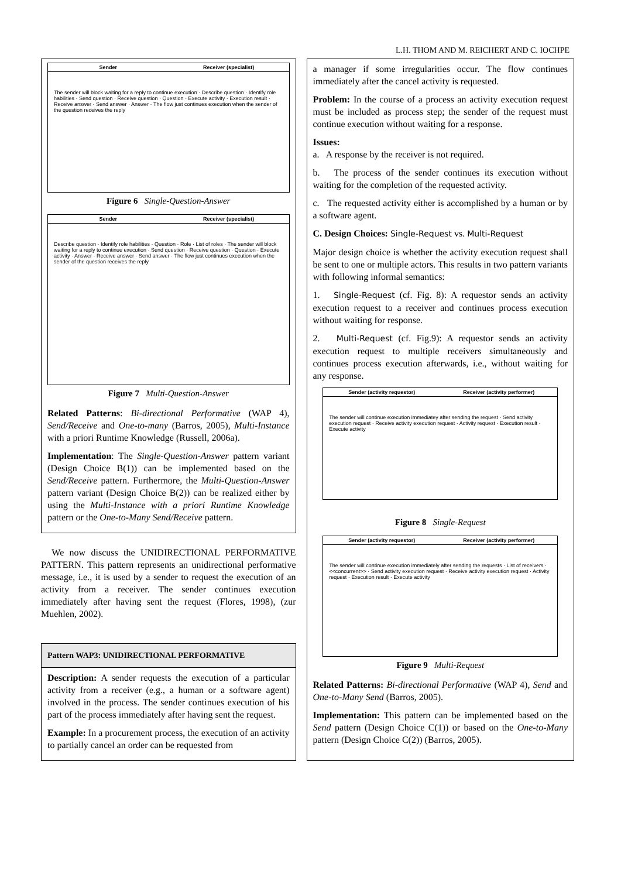L.H. THOM AND M. REICHERT AND C. IOCHPE
Sender Receiver (specialist)
The sender will block waiting for a reply to continue execution · Describe question · Identify role habilities · Send question · Receive question · Question · Execute activity · Execution result · Receive answer · Send answer · Answer · The flow just continues execution when the sender of the question receives the reply
Figure 6 Single-Question-Answer
Sender Receiver (specialist)
Describe question · Identify role habilities · Question · Role · List of roles · The sender will block waiting for a reply to continue execution · Send question · Receive question · Question · Execute activity · Answer · Receive answer · Send answer · The flow just continues execution when the sender of the question receives the reply
Figure 7 Multi-Question-Answer
Related Patterns: Bi-directional Performative (WAP 4), Send/Receive and One-to-many (Barros, 2005), Multi-Instance with a priori Runtime Knowledge (Russell, 2006a).
Implementation: The Single-Question-Answer pattern variant (Design Choice B(1)) can be implemented based on the Send/Receive pattern. Furthermore, the Multi-Question-Answer pattern variant (Design Choice B(2)) can be realized either by using the Multi-Instance with a priori Runtime Knowledge pattern or the One-to-Many Send/Receive pattern.
We now discuss the UNIDIRECTIONAL PERFORMATIVE PATTERN. This pattern represents an unidirectional performative message, i.e., it is used by a sender to request the execution of an activity from a receiver. The sender continues execution immediately after having sent the request (Flores, 1998), (zur Muehlen, 2002).
Pattern WAP3: UNIDIRECTIONAL PERFORMATIVE
Description: A sender requests the execution of a particular activity from a receiver (e.g., a human or a software agent) involved in the process. The sender continues execution of his part of the process immediately after having sent the request.
Example: In a procurement process, the execution of an activity to partially cancel an order can be requested from
a manager if some irregularities occur. The flow continues immediately after the cancel activity is requested.
Problem: In the course of a process an activity execution request must be included as process step; the sender of the request must continue execution without waiting for a response.
Issues:
a. A response by the receiver is not required.
b. The process of the sender continues its execution without waiting for the completion of the requested activity.
c. The requested activity either is accomplished by a human or by a software agent.
C. Design Choices: Single-Request vs. Multi-Request
Major design choice is whether the activity execution request shall be sent to one or multiple actors. This results in two pattern variants with following informal semantics:
1. Single-Request (cf. Fig. 8): A requestor sends an activity execution request to a receiver and continues process execution without waiting for response.
2. Multi-Request (cf. Fig.9): A requestor sends an activity execution request to multiple receivers simultaneously and continues process execution afterwards, i.e., without waiting for any response.
Sender (activity requestor) Receiver (activity performer)
The sender will continue execution immediatey after sending the request · Send activity execution request · Receive activity execution request · Activity request · Execution result · Execute activity
Figure 8 Single-Request
Sender (activity requestor) Receiver (activity performer)
The sender will continue execution immediately after sending the requests · List of receivers · <<concurrent>> · Send activity execution request · Receive activity execution request · Activity request · Execution result · Execute activity
Figure 9 Multi-Request
Related Patterns: Bi-directional Performative (WAP 4), Send and One-to-Many Send (Barros, 2005).
Implementation: This pattern can be implemented based on the Send pattern (Design Choice C(1)) or based on the One-to-Many pattern (Design Choice C(2)) (Barros, 2005).